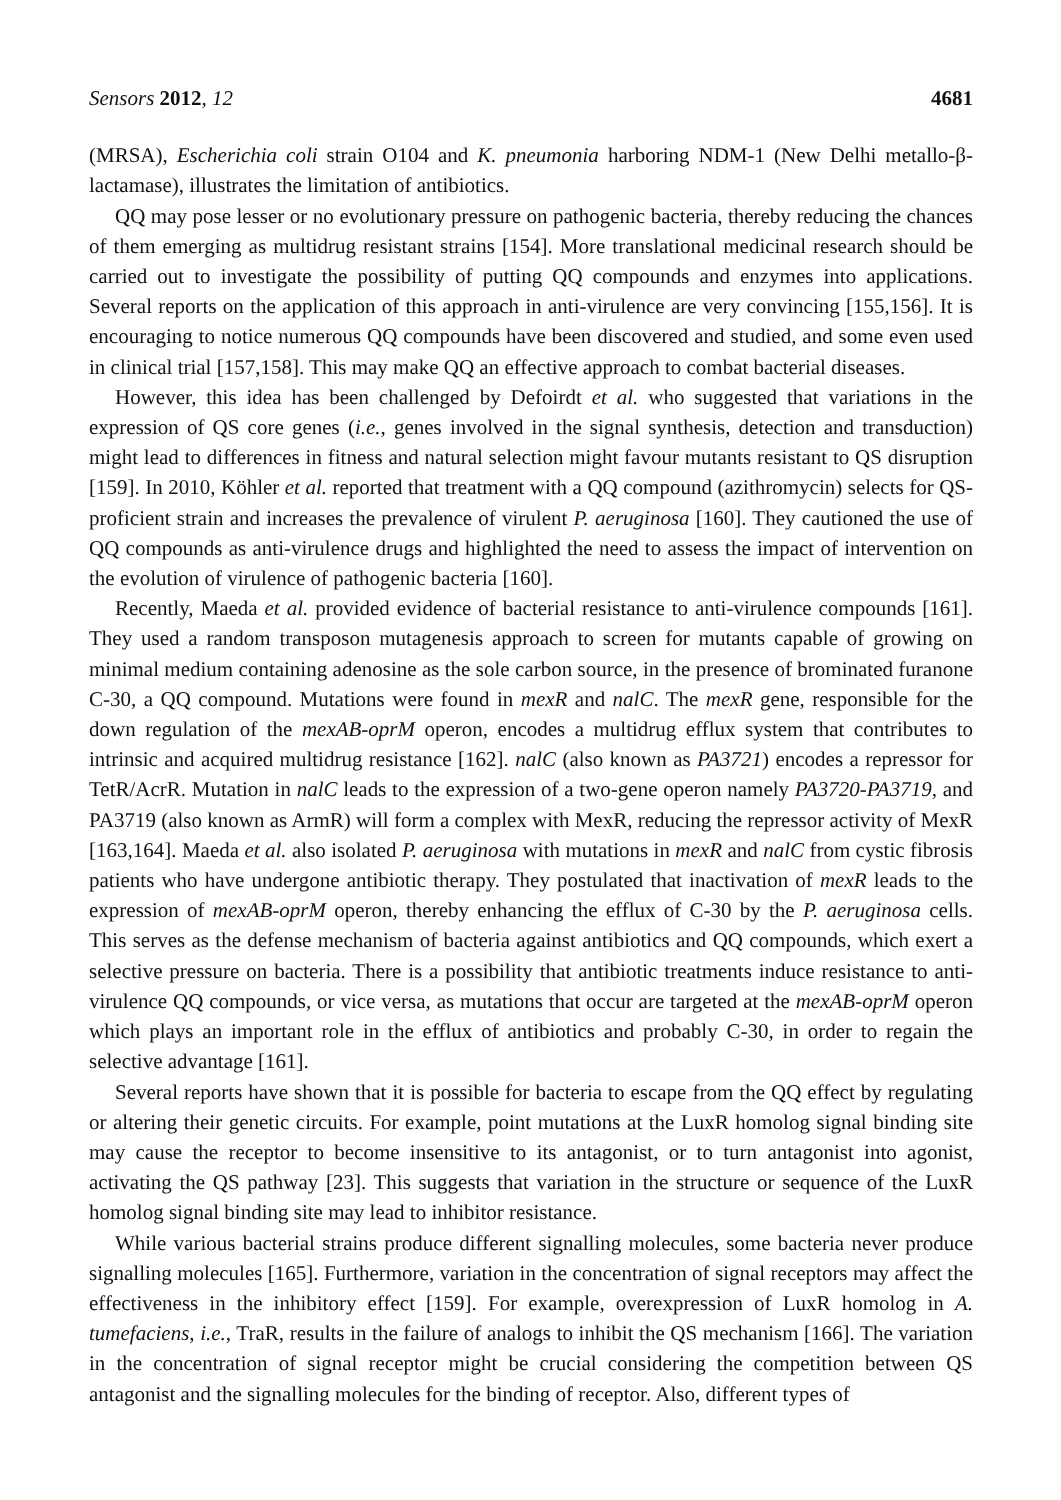Sensors 2012, 12 4681
(MRSA), Escherichia coli strain O104 and K. pneumonia harboring NDM-1 (New Delhi metallo-β-lactamase), illustrates the limitation of antibiotics.
QQ may pose lesser or no evolutionary pressure on pathogenic bacteria, thereby reducing the chances of them emerging as multidrug resistant strains [154]. More translational medicinal research should be carried out to investigate the possibility of putting QQ compounds and enzymes into applications. Several reports on the application of this approach in anti-virulence are very convincing [155,156]. It is encouraging to notice numerous QQ compounds have been discovered and studied, and some even used in clinical trial [157,158]. This may make QQ an effective approach to combat bacterial diseases.
However, this idea has been challenged by Defoirdt et al. who suggested that variations in the expression of QS core genes (i.e., genes involved in the signal synthesis, detection and transduction) might lead to differences in fitness and natural selection might favour mutants resistant to QS disruption [159]. In 2010, Köhler et al. reported that treatment with a QQ compound (azithromycin) selects for QS-proficient strain and increases the prevalence of virulent P. aeruginosa [160]. They cautioned the use of QQ compounds as anti-virulence drugs and highlighted the need to assess the impact of intervention on the evolution of virulence of pathogenic bacteria [160].
Recently, Maeda et al. provided evidence of bacterial resistance to anti-virulence compounds [161]. They used a random transposon mutagenesis approach to screen for mutants capable of growing on minimal medium containing adenosine as the sole carbon source, in the presence of brominated furanone C-30, a QQ compound. Mutations were found in mexR and nalC. The mexR gene, responsible for the down regulation of the mexAB-oprM operon, encodes a multidrug efflux system that contributes to intrinsic and acquired multidrug resistance [162]. nalC (also known as PA3721) encodes a repressor for TetR/AcrR. Mutation in nalC leads to the expression of a two-gene operon namely PA3720-PA3719, and PA3719 (also known as ArmR) will form a complex with MexR, reducing the repressor activity of MexR [163,164]. Maeda et al. also isolated P. aeruginosa with mutations in mexR and nalC from cystic fibrosis patients who have undergone antibiotic therapy. They postulated that inactivation of mexR leads to the expression of mexAB-oprM operon, thereby enhancing the efflux of C-30 by the P. aeruginosa cells. This serves as the defense mechanism of bacteria against antibiotics and QQ compounds, which exert a selective pressure on bacteria. There is a possibility that antibiotic treatments induce resistance to anti-virulence QQ compounds, or vice versa, as mutations that occur are targeted at the mexAB-oprM operon which plays an important role in the efflux of antibiotics and probably C-30, in order to regain the selective advantage [161].
Several reports have shown that it is possible for bacteria to escape from the QQ effect by regulating or altering their genetic circuits. For example, point mutations at the LuxR homolog signal binding site may cause the receptor to become insensitive to its antagonist, or to turn antagonist into agonist, activating the QS pathway [23]. This suggests that variation in the structure or sequence of the LuxR homolog signal binding site may lead to inhibitor resistance.
While various bacterial strains produce different signalling molecules, some bacteria never produce signalling molecules [165]. Furthermore, variation in the concentration of signal receptors may affect the effectiveness in the inhibitory effect [159]. For example, overexpression of LuxR homolog in A. tumefaciens, i.e., TraR, results in the failure of analogs to inhibit the QS mechanism [166]. The variation in the concentration of signal receptor might be crucial considering the competition between QS antagonist and the signalling molecules for the binding of receptor. Also, different types of